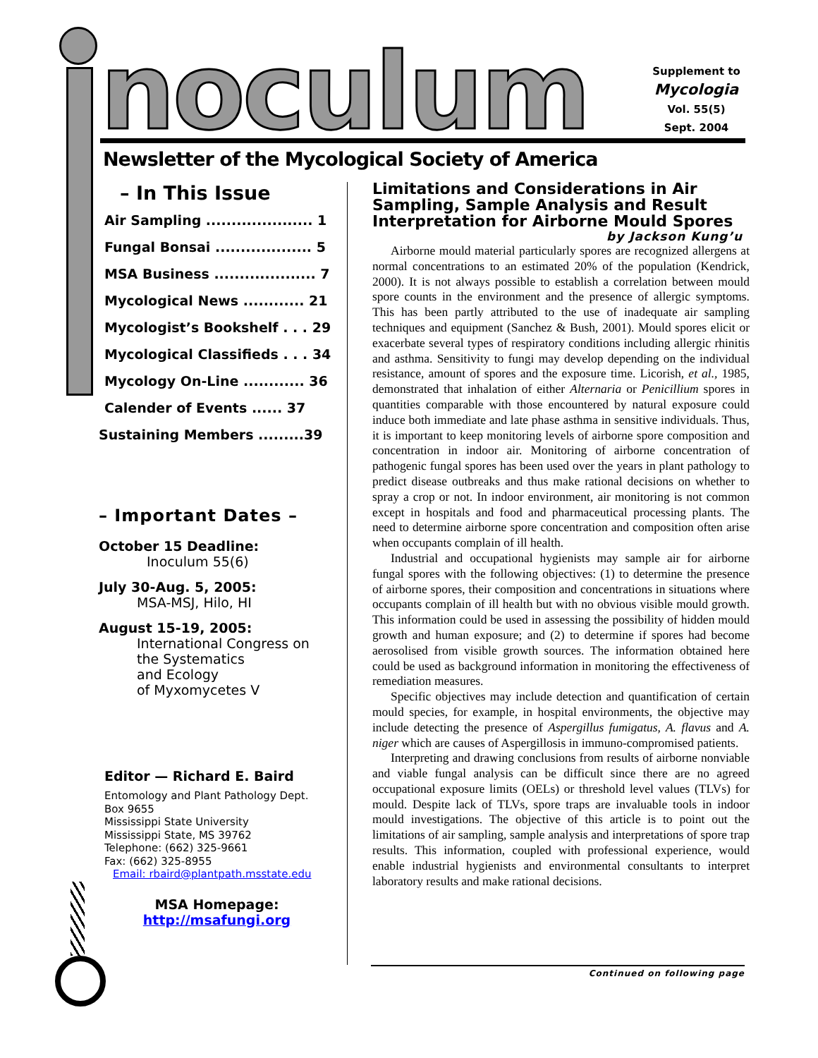noculum
Supplement to
Mycologia
Vol. 55(5)
Sept. 2004
Newsletter of the Mycological Society of America
– In This Issue
Air Sampling ..................... 1
Fungal Bonsai ................... 5
MSA Business .................... 7
Mycological News ............ 21
Mycologist’s Bookshelf . . . 29
Mycological Classifieds . . . 34
Mycology On-Line ............ 36
Calender of Events ...... 37
Sustaining Members .........39
– Important Dates –
October 15 Deadline:
Inoculum 55(6)
July 30-Aug. 5, 2005:
MSA-MSJ, Hilo, HI
August 15-19, 2005:
International Congress on
the Systematics
and Ecology
of Myxomycetes V
Editor — Richard E. Baird
Entomology and Plant Pathology Dept.
Box 9655
Mississippi State University
Mississippi State, MS 39762
Telephone: (662) 325-9661
Fax: (662) 325-8955
Email: rbaird@plantpath.msstate.edu
MSA Homepage:
http://msafungi.org
Limitations and Considerations in Air Sampling, Sample Analysis and Result Interpretation for Airborne Mould Spores
by Jackson Kung’u
Airborne mould material particularly spores are recognized allergens at normal concentrations to an estimated 20% of the population (Kendrick, 2000). It is not always possible to establish a correlation between mould spore counts in the environment and the presence of allergic symptoms. This has been partly attributed to the use of inadequate air sampling techniques and equipment (Sanchez & Bush, 2001). Mould spores elicit or exacerbate several types of respiratory conditions including allergic rhinitis and asthma. Sensitivity to fungi may develop depending on the individual resistance, amount of spores and the exposure time. Licorish, et al., 1985, demonstrated that inhalation of either Alternaria or Penicillium spores in quantities comparable with those encountered by natural exposure could induce both immediate and late phase asthma in sensitive individuals. Thus, it is important to keep monitoring levels of airborne spore composition and concentration in indoor air. Monitoring of airborne concentration of pathogenic fungal spores has been used over the years in plant pathology to predict disease outbreaks and thus make rational decisions on whether to spray a crop or not. In indoor environment, air monitoring is not common except in hospitals and food and pharmaceutical processing plants. The need to determine airborne spore concentration and composition often arise when occupants complain of ill health.
Industrial and occupational hygienists may sample air for airborne fungal spores with the following objectives: (1) to determine the presence of airborne spores, their composition and concentrations in situations where occupants complain of ill health but with no obvious visible mould growth. This information could be used in assessing the possibility of hidden mould growth and human exposure; and (2) to determine if spores had become aerosolised from visible growth sources. The information obtained here could be used as background information in monitoring the effectiveness of remediation measures.
Specific objectives may include detection and quantification of certain mould species, for example, in hospital environments, the objective may include detecting the presence of Aspergillus fumigatus, A. flavus and A. niger which are causes of Aspergillosis in immuno-compromised patients.
Interpreting and drawing conclusions from results of airborne nonviable and viable fungal analysis can be difficult since there are no agreed occupational exposure limits (OELs) or threshold level values (TLVs) for mould. Despite lack of TLVs, spore traps are invaluable tools in indoor mould investigations. The objective of this article is to point out the limitations of air sampling, sample analysis and interpretations of spore trap results. This information, coupled with professional experience, would enable industrial hygienists and environmental consultants to interpret laboratory results and make rational decisions.
Continued on following page